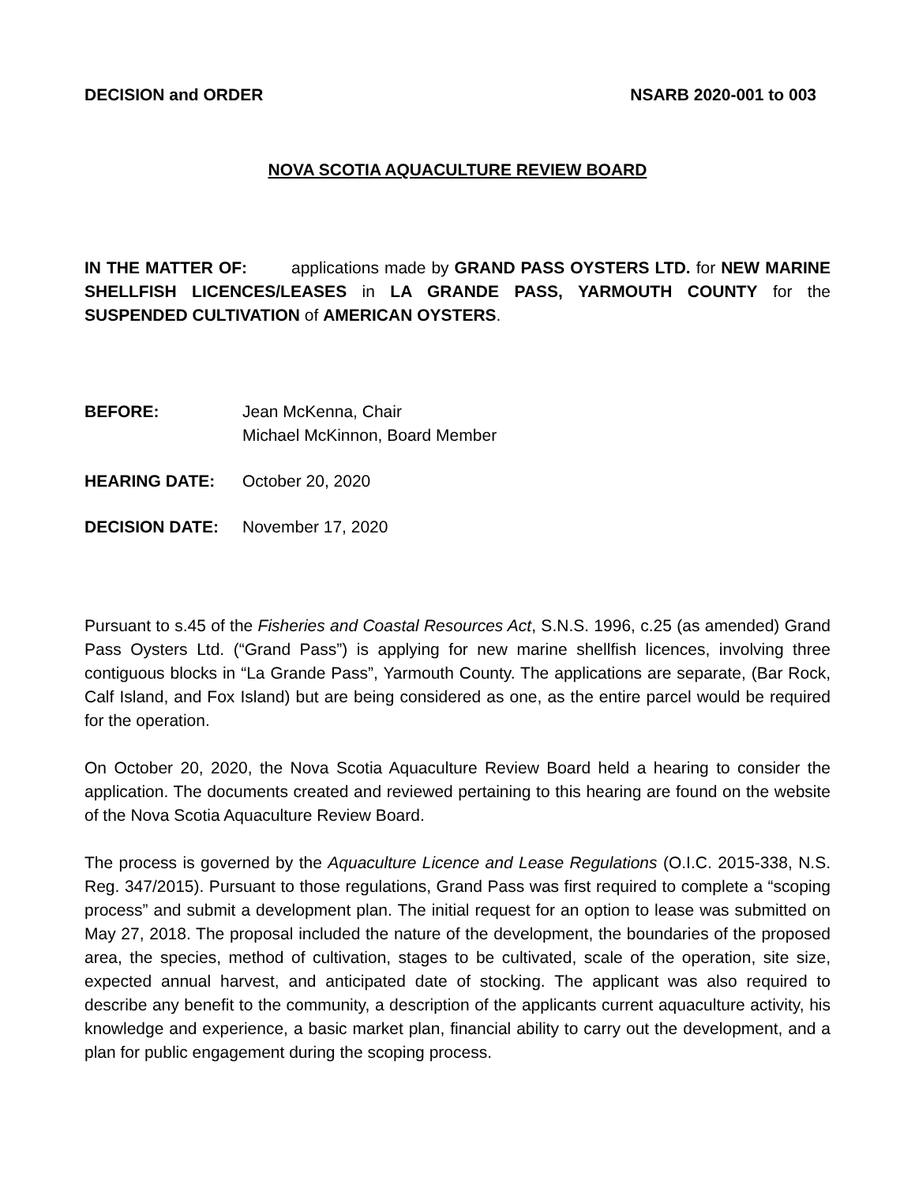DECISION and ORDER NSARB 2020-001 to 003
NOVA SCOTIA AQUACULTURE REVIEW BOARD
IN THE MATTER OF: applications made by GRAND PASS OYSTERS LTD. for NEW MARINE SHELLFISH LICENCES/LEASES in LA GRANDE PASS, YARMOUTH COUNTY for the SUSPENDED CULTIVATION of AMERICAN OYSTERS.
BEFORE: Jean McKenna, Chair
Michael McKinnon, Board Member
HEARING DATE: October 20, 2020
DECISION DATE: November 17, 2020
Pursuant to s.45 of the Fisheries and Coastal Resources Act, S.N.S. 1996, c.25 (as amended) Grand Pass Oysters Ltd. (“Grand Pass”) is applying for new marine shellfish licences, involving three contiguous blocks in “La Grande Pass”, Yarmouth County. The applications are separate, (Bar Rock, Calf Island, and Fox Island) but are being considered as one, as the entire parcel would be required for the operation.
On October 20, 2020, the Nova Scotia Aquaculture Review Board held a hearing to consider the application. The documents created and reviewed pertaining to this hearing are found on the website of the Nova Scotia Aquaculture Review Board.
The process is governed by the Aquaculture Licence and Lease Regulations (O.I.C. 2015-338, N.S. Reg. 347/2015). Pursuant to those regulations, Grand Pass was first required to complete a “scoping process” and submit a development plan. The initial request for an option to lease was submitted on May 27, 2018. The proposal included the nature of the development, the boundaries of the proposed area, the species, method of cultivation, stages to be cultivated, scale of the operation, site size, expected annual harvest, and anticipated date of stocking. The applicant was also required to describe any benefit to the community, a description of the applicants current aquaculture activity, his knowledge and experience, a basic market plan, financial ability to carry out the development, and a plan for public engagement during the scoping process.